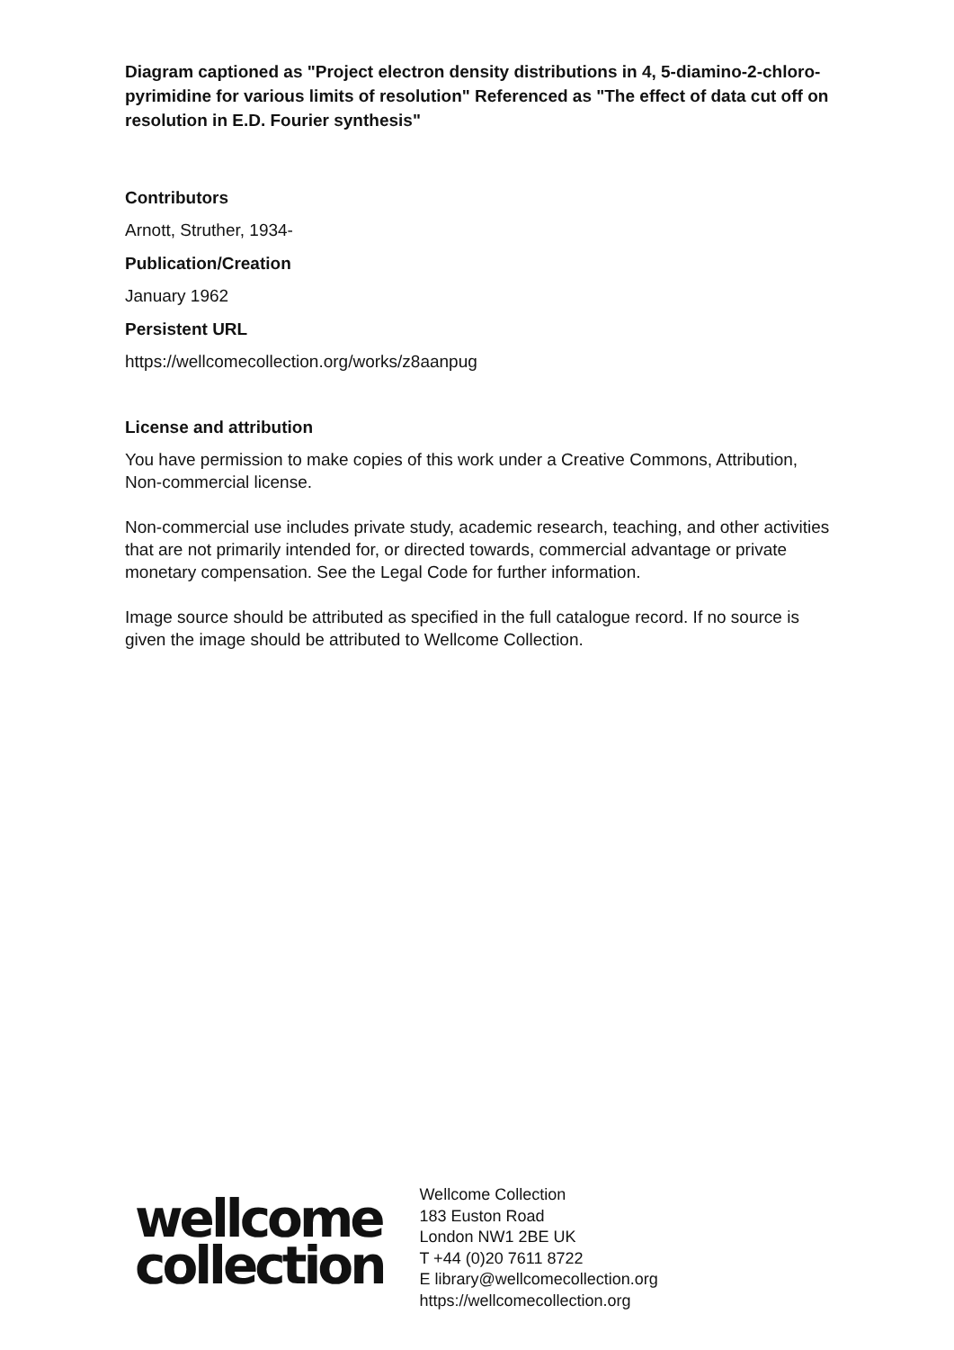Diagram captioned as "Project electron density distributions in 4, 5-diamino-2-chloro-pyrimidine for various limits of resolution" Referenced as "The effect of data cut off on resolution in E.D. Fourier synthesis"
Contributors
Arnott, Struther, 1934-
Publication/Creation
January 1962
Persistent URL
https://wellcomecollection.org/works/z8aanpug
License and attribution
You have permission to make copies of this work under a Creative Commons, Attribution, Non-commercial license.
Non-commercial use includes private study, academic research, teaching, and other activities that are not primarily intended for, or directed towards, commercial advantage or private monetary compensation. See the Legal Code for further information.
Image source should be attributed as specified in the full catalogue record. If no source is given the image should be attributed to Wellcome Collection.
wellcome
collection
Wellcome Collection
183 Euston Road
London NW1 2BE UK
T +44 (0)20 7611 8722
E library@wellcomecollection.org
https://wellcomecollection.org